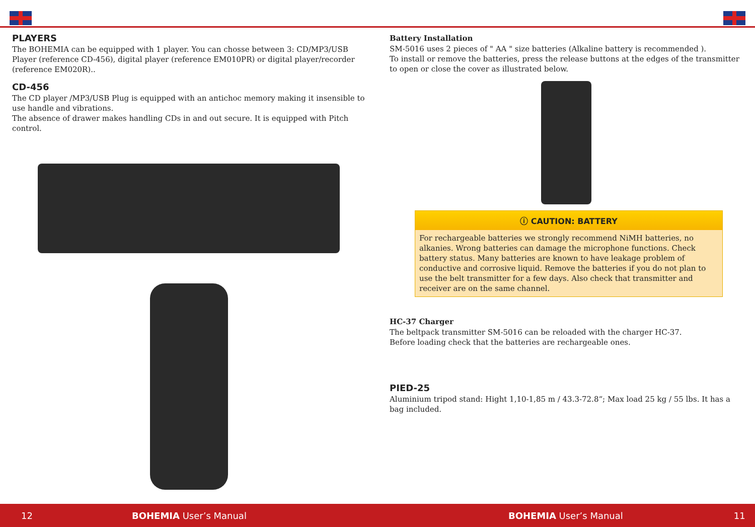PLAYERS
The BOHEMIA can be equipped with 1 player. You can chosse between 3: CD/MP3/USB Player (reference CD-456), digital player (reference EM010PR) or digital player/recorder (reference EM020R)..
CD-456
The CD player /MP3/USB Plug is equipped with an antichoc memory making it insensible to use handle and vibrations.
The absence of drawer makes handling CDs in and out secure. It is equipped with Pitch control.
Battery Installation
SM-5016 uses 2 pieces of " AA " size batteries (Alkaline battery is recommended ).
To install or remove the batteries, press the release buttons at the edges of the transmitter to open or close the cover as illustrated below.
ⓘ CAUTION: BATTERY
For rechargeable batteries we strongly recommend NiMH batteries, no alkanies. Wrong batteries can damage the microphone functions. Check battery status. Many batteries are known to have leakage problem of conductive and corrosive liquid. Remove the batteries if you do not plan to use the belt transmitter for a few days. Also check that transmitter and receiver are on the same channel.
HC-37 Charger
The beltpack transmitter SM-5016 can be reloaded with the charger HC-37.
Before loading check that the batteries are rechargeable ones.
PIED-25
Aluminium tripod stand: Hight 1,10-1,85 m / 43.3-72.8“; Max load 25 kg / 55 lbs. It has a bag included.
12 BOHEMIA User’s Manual BOHEMIA User’s Manual 11